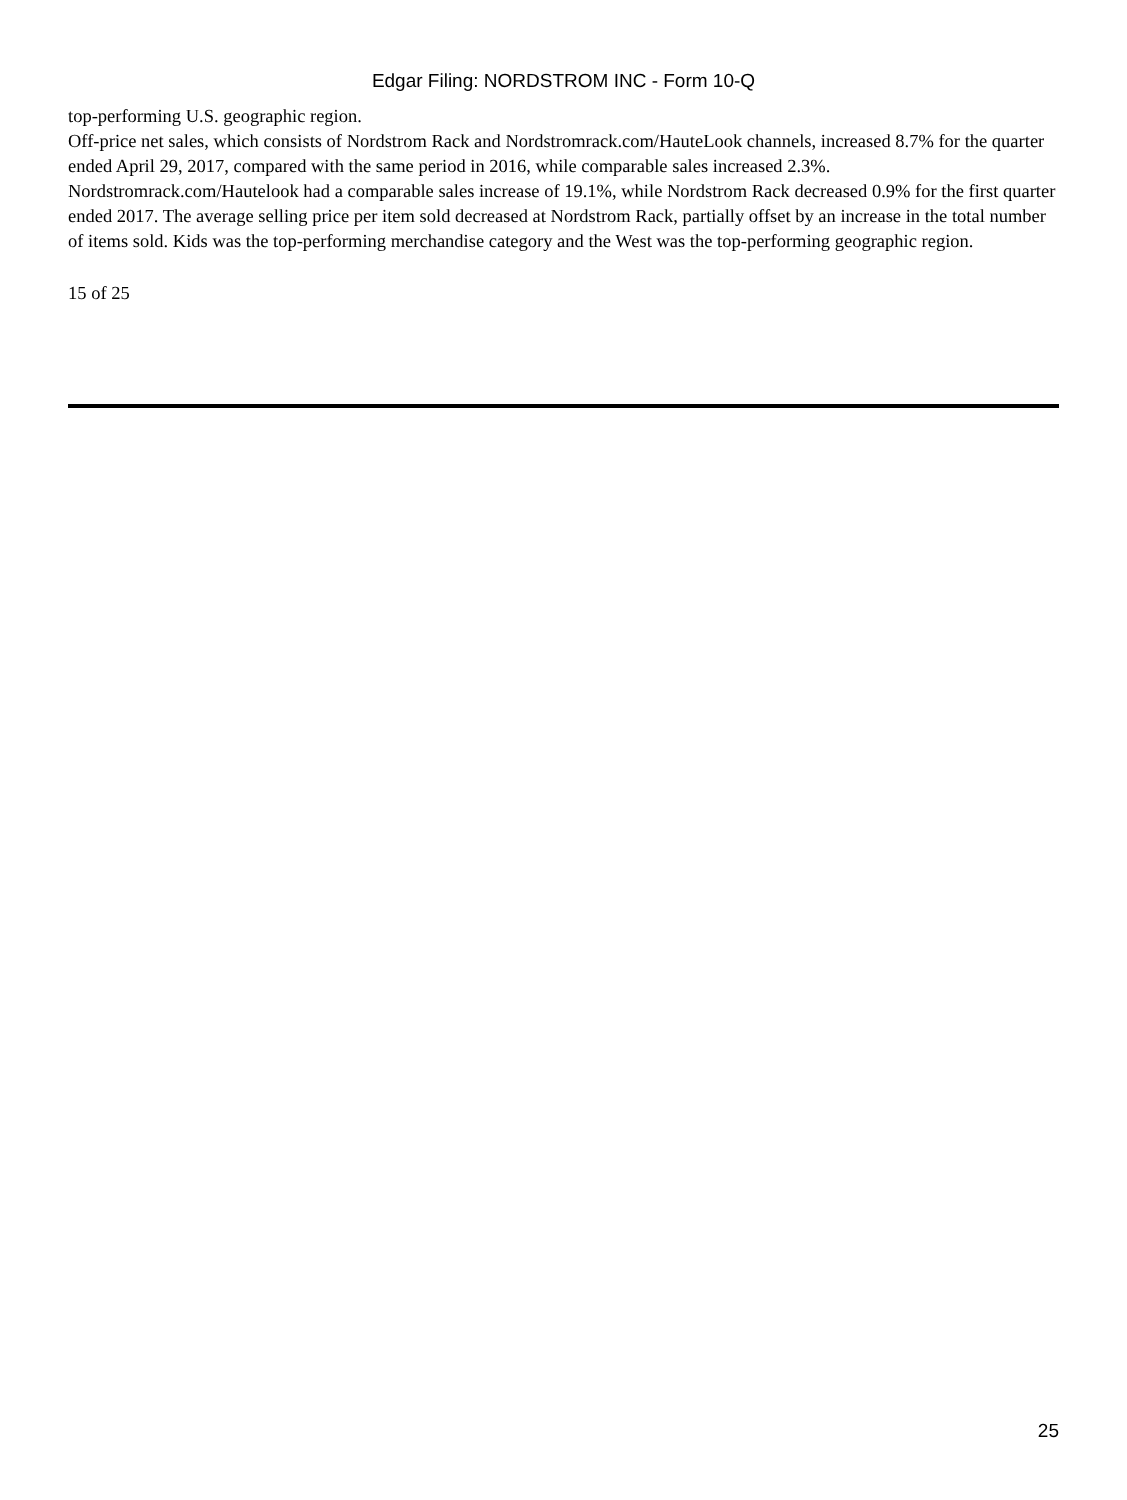Edgar Filing: NORDSTROM INC - Form 10-Q
top-performing U.S. geographic region.
Off-price net sales, which consists of Nordstrom Rack and Nordstromrack.com/HauteLook channels, increased 8.7% for the quarter ended April 29, 2017, compared with the same period in 2016, while comparable sales increased 2.3%. Nordstromrack.com/Hautelook had a comparable sales increase of 19.1%, while Nordstrom Rack decreased 0.9% for the first quarter ended 2017. The average selling price per item sold decreased at Nordstrom Rack, partially offset by an increase in the total number of items sold. Kids was the top-performing merchandise category and the West was the top-performing geographic region.
15 of 25
25